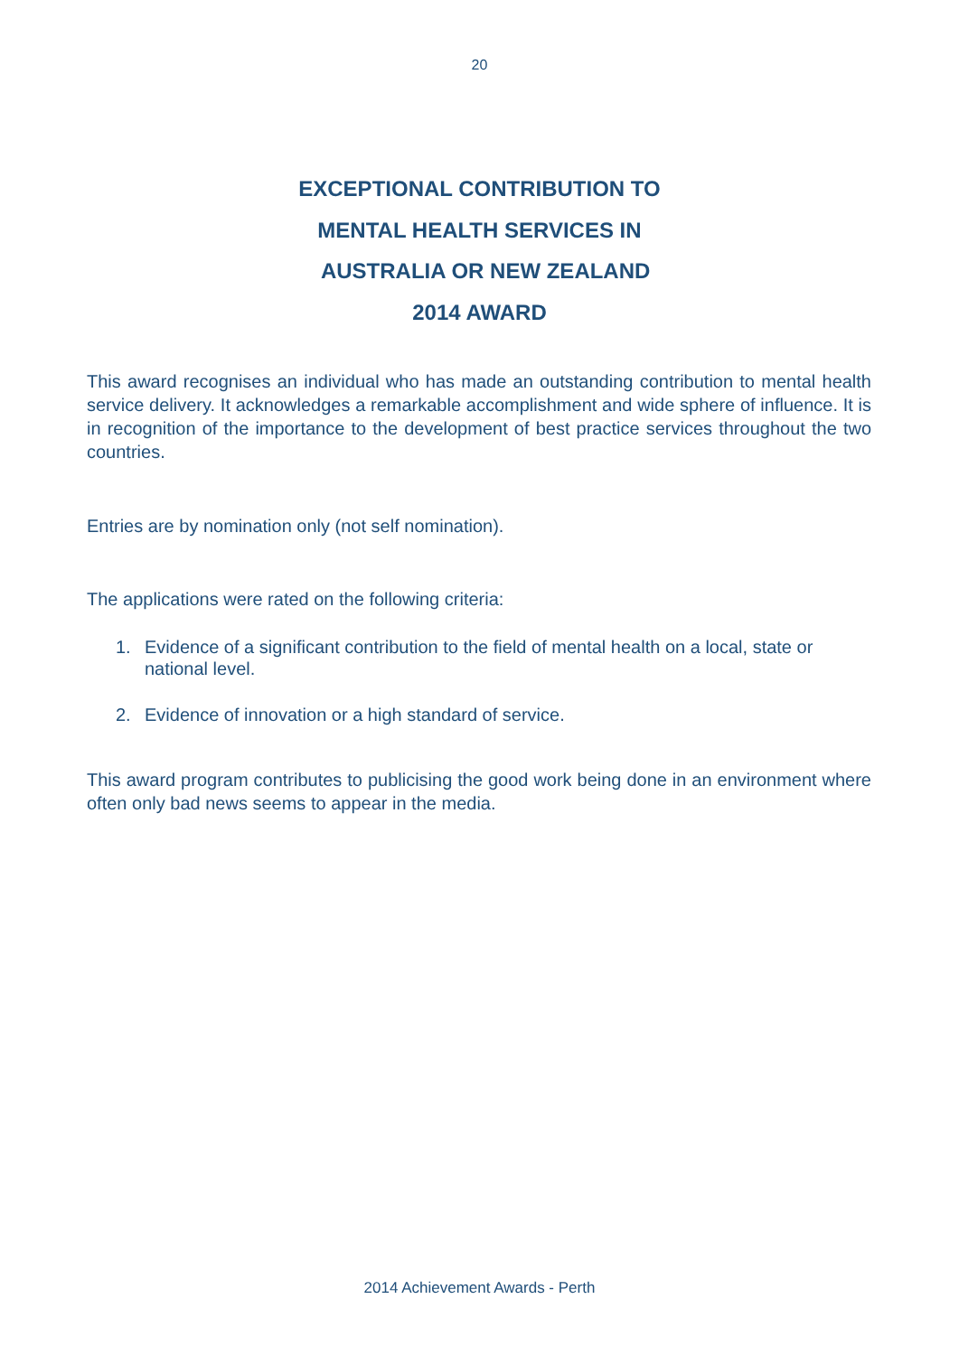20
EXCEPTIONAL CONTRIBUTION TO
MENTAL HEALTH SERVICES IN
AUSTRALIA OR NEW ZEALAND
2014 AWARD
This award recognises an individual who has made an outstanding contribution to mental health service delivery. It acknowledges a remarkable accomplishment and wide sphere of influence. It is in recognition of the importance to the development of best practice services throughout the two countries.
Entries are by nomination only (not self nomination).
The applications were rated on the following criteria:
1. Evidence of a significant contribution to the field of mental health on a local, state or national level.
2. Evidence of innovation or a high standard of service.
This award program contributes to publicising the good work being done in an environment where often only bad news seems to appear in the media.
2014 Achievement Awards - Perth